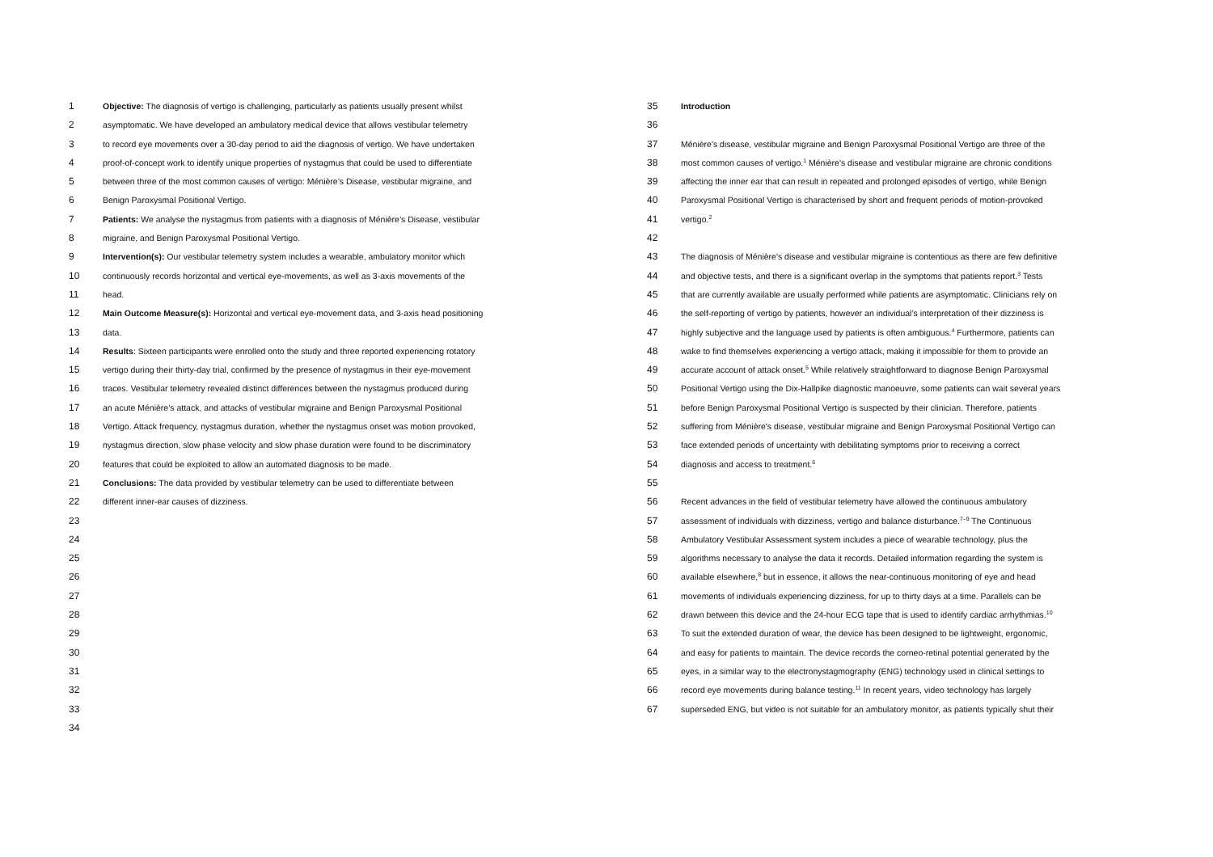1 Objective: The diagnosis of vertigo is challenging, particularly as patients usually present whilst
2 asymptomatic. We have developed an ambulatory medical device that allows vestibular telemetry
3 to record eye movements over a 30-day period to aid the diagnosis of vertigo. We have undertaken
4 proof-of-concept work to identify unique properties of nystagmus that could be used to differentiate
5 between three of the most common causes of vertigo: Ménière’s Disease, vestibular migraine, and
6 Benign Paroxysmal Positional Vertigo.
7 Patients: We analyse the nystagmus from patients with a diagnosis of Ménière’s Disease, vestibular
8 migraine, and Benign Paroxysmal Positional Vertigo.
9 Intervention(s): Our vestibular telemetry system includes a wearable, ambulatory monitor which
10 continuously records horizontal and vertical eye-movements, as well as 3-axis movements of the
11 head.
12 Main Outcome Measure(s): Horizontal and vertical eye-movement data, and 3-axis head positioning
13 data.
14 Results: Sixteen participants were enrolled onto the study and three reported experiencing rotatory
15 vertigo during their thirty-day trial, confirmed by the presence of nystagmus in their eye-movement
16 traces. Vestibular telemetry revealed distinct differences between the nystagmus produced during
17 an acute Ménière’s attack, and attacks of vestibular migraine and Benign Paroxysmal Positional
18 Vertigo. Attack frequency, nystagmus duration, whether the nystagmus onset was motion provoked,
19 nystagmus direction, slow phase velocity and slow phase duration were found to be discriminatory
20 features that could be exploited to allow an automated diagnosis to be made.
21 Conclusions: The data provided by vestibular telemetry can be used to differentiate between
22 different inner-ear causes of dizziness.
23
24
25
26
27
28
29
30
31
32
33
34
35 Introduction
36
37 Ménière's disease, vestibular migraine and Benign Paroxysmal Positional Vertigo are three of the
38 most common causes of vertigo.<sup>1</sup> Ménière's disease and vestibular migraine are chronic conditions
39 affecting the inner ear that can result in repeated and prolonged episodes of vertigo, while Benign
40 Paroxysmal Positional Vertigo is characterised by short and frequent periods of motion-provoked
41 vertigo.<sup>2</sup>
42
43 The diagnosis of Ménière's disease and vestibular migraine is contentious as there are few definitive
44 and objective tests, and there is a significant overlap in the symptoms that patients report.<sup>3</sup> Tests
45 that are currently available are usually performed while patients are asymptomatic. Clinicians rely on
46 the self-reporting of vertigo by patients, however an individual’s interpretation of their dizziness is
47 highly subjective and the language used by patients is often ambiguous.<sup>4</sup> Furthermore, patients can
48 wake to find themselves experiencing a vertigo attack, making it impossible for them to provide an
49 accurate account of attack onset.<sup>5</sup> While relatively straightforward to diagnose Benign Paroxysmal
50 Positional Vertigo using the Dix-Hallpike diagnostic manoeuvre, some patients can wait several years
51 before Benign Paroxysmal Positional Vertigo is suspected by their clinician. Therefore, patients
52 suffering from Ménière's disease, vestibular migraine and Benign Paroxysmal Positional Vertigo can
53 face extended periods of uncertainty with debilitating symptoms prior to receiving a correct
54 diagnosis and access to treatment.<sup>6</sup>
55
56 Recent advances in the field of vestibular telemetry have allowed the continuous ambulatory
57 assessment of individuals with dizziness, vertigo and balance disturbance.<sup>7–9</sup> The Continuous
58 Ambulatory Vestibular Assessment system includes a piece of wearable technology, plus the
59 algorithms necessary to analyse the data it records. Detailed information regarding the system is
60 available elsewhere,<sup>8</sup> but in essence, it allows the near-continuous monitoring of eye and head
61 movements of individuals experiencing dizziness, for up to thirty days at a time. Parallels can be
62 drawn between this device and the 24-hour ECG tape that is used to identify cardiac arrhythmias.<sup>10</sup>
63 To suit the extended duration of wear, the device has been designed to be lightweight, ergonomic,
64 and easy for patients to maintain. The device records the corneo-retinal potential generated by the
65 eyes, in a similar way to the electronystagmography (ENG) technology used in clinical settings to
66 record eye movements during balance testing.<sup>11</sup> In recent years, video technology has largely
67 superseded ENG, but video is not suitable for an ambulatory monitor, as patients typically shut their